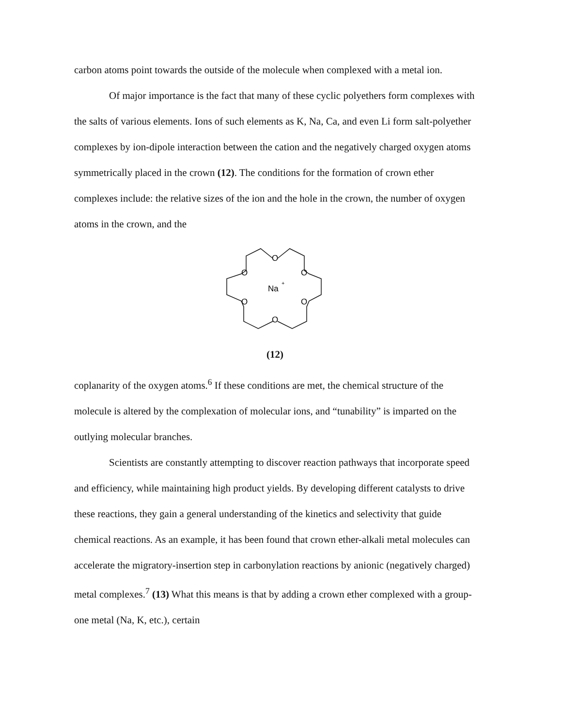carbon atoms point towards the outside of the molecule when complexed with a metal ion.
Of major importance is the fact that many of these cyclic polyethers form complexes with the salts of various elements. Ions of such elements as K, Na, Ca, and even Li form salt-polyether complexes by ion-dipole interaction between the cation and the negatively charged oxygen atoms symmetrically placed in the crown (12). The conditions for the formation of crown ether complexes include: the relative sizes of the ion and the hole in the crown, the number of oxygen atoms in the crown, and the
O
O
O
O
O
O
Na
+
(12)
coplanarity of the oxygen atoms.<sup>6</sup> If these conditions are met, the chemical structure of the molecule is altered by the complexation of molecular ions, and “tunability” is imparted on the outlying molecular branches.
Scientists are constantly attempting to discover reaction pathways that incorporate speed and efficiency, while maintaining high product yields. By developing different catalysts to drive these reactions, they gain a general understanding of the kinetics and selectivity that guide chemical reactions. As an example, it has been found that crown ether-alkali metal molecules can accelerate the migratory-insertion step in carbonylation reactions by anionic (negatively charged) metal complexes.<sup>7</sup> (13) What this means is that by adding a crown ether complexed with a group-one metal (Na, K, etc.), certain